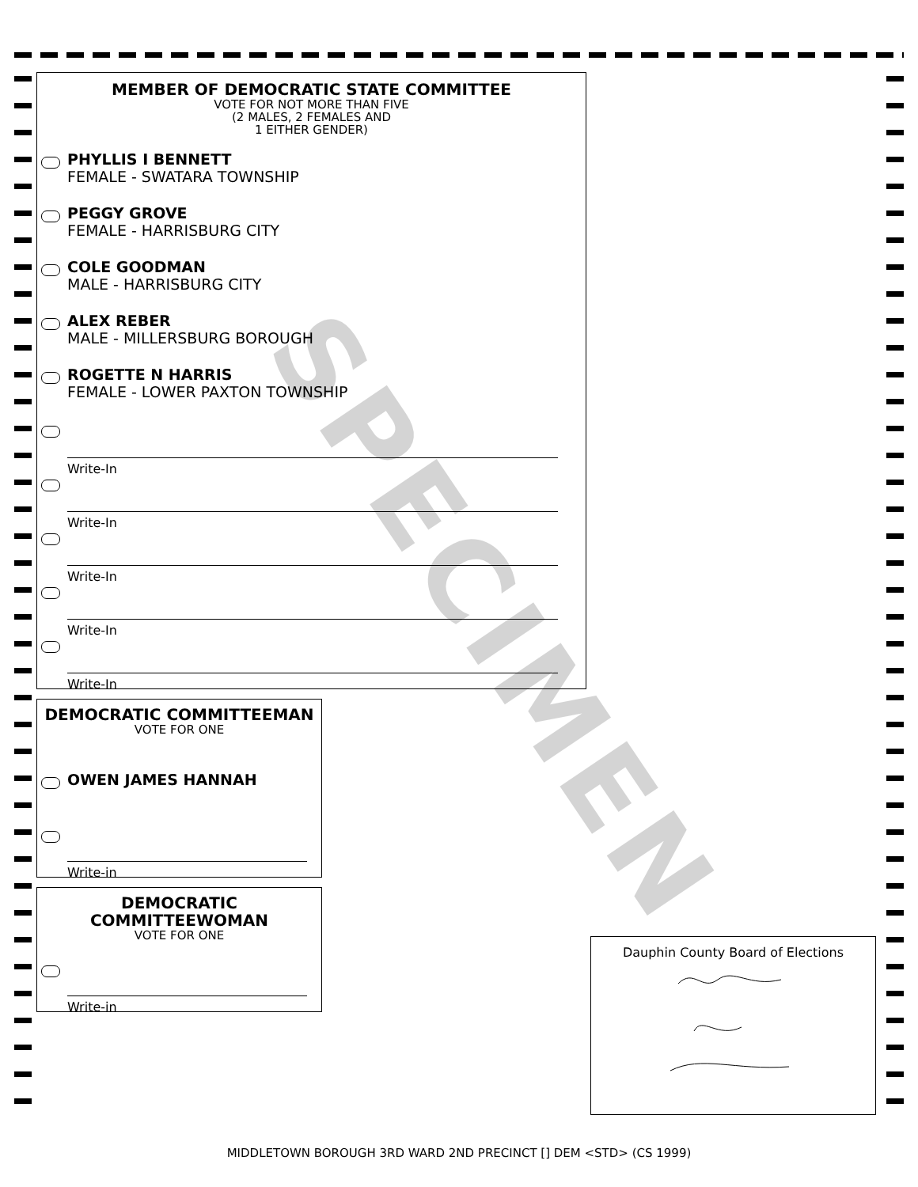MEMBER OF DEMOCRATIC STATE COMMITTEE
VOTE FOR NOT MORE THAN FIVE
(2 MALES, 2 FEMALES AND
1 EITHER GENDER)
PHYLLIS I BENNETT
FEMALE - SWATARA TOWNSHIP
PEGGY GROVE
FEMALE - HARRISBURG CITY
COLE GOODMAN
MALE - HARRISBURG CITY
ALEX REBER
MALE - MILLERSBURG BOROUGH
ROGETTE N HARRIS
FEMALE - LOWER PAXTON TOWNSHIP
Write-In
Write-In
Write-In
Write-In
Write-In
DEMOCRATIC COMMITTEEMAN
VOTE FOR ONE
OWEN JAMES HANNAH
Write-in
DEMOCRATIC
COMMITTEEWOMAN
VOTE FOR ONE
Write-in
Dauphin County Board of Elections
SPECIMEN
MIDDLETOWN BOROUGH 3RD WARD 2ND PRECINCT [] DEM <STD> (CS 1999)